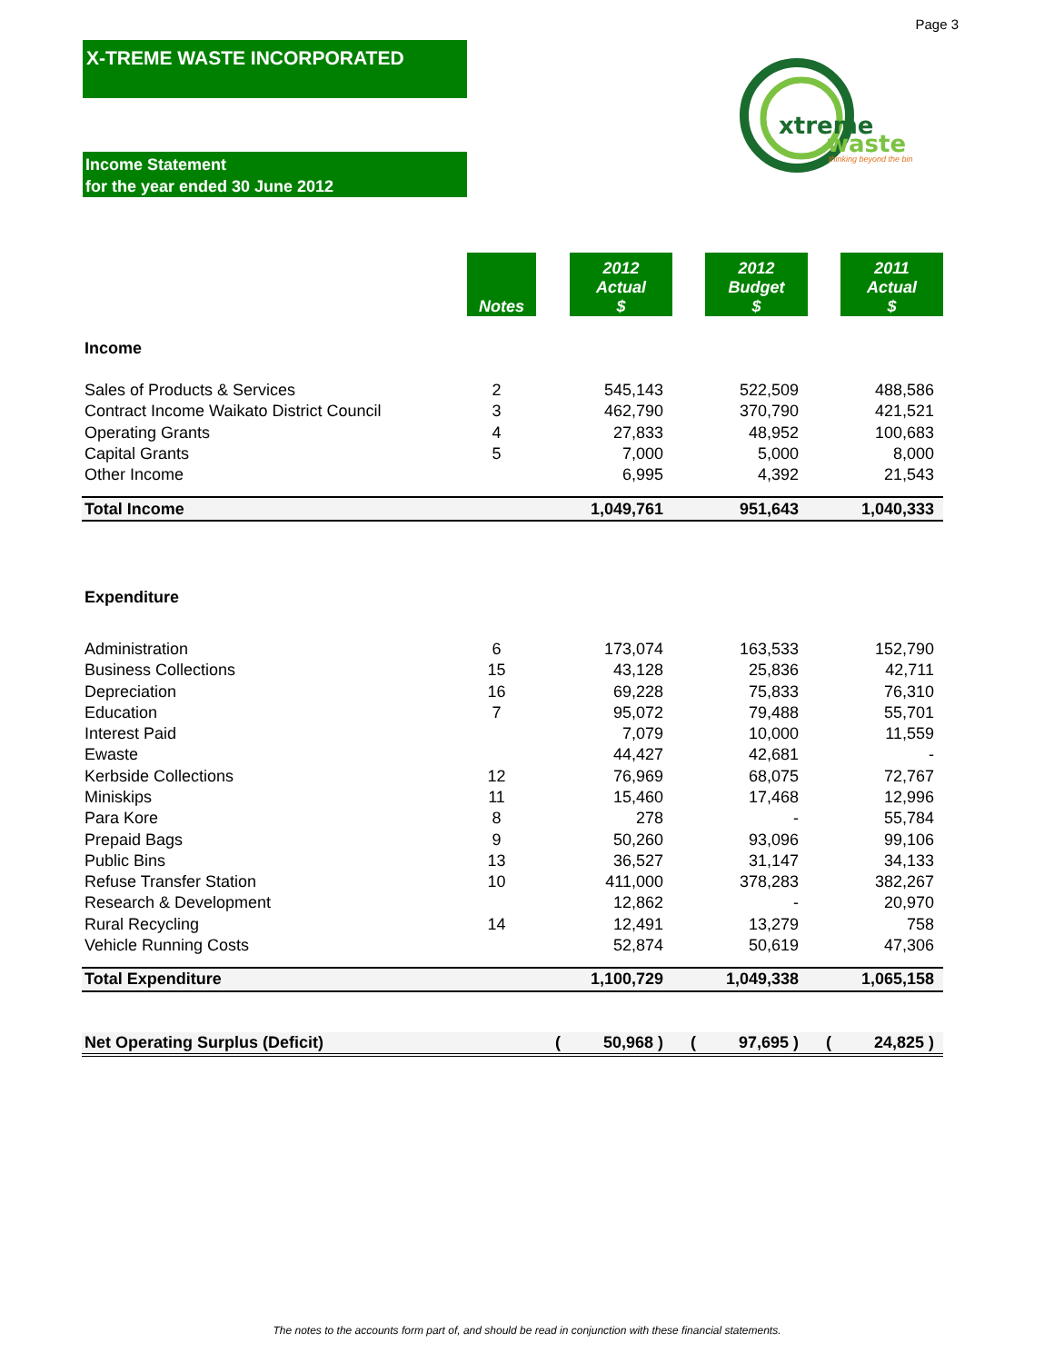Page 3
X-TREME WASTE INCORPORATED
xtreme
waste
thinking beyond the bin
Income Statement
for the year ended 30 June 2012
| | Notes | | 2012 Actual $ | | 2012 Budget $ | | 2011 Actual $ |
| --- | --- | --- | --- | --- | --- | --- | --- |
| Income | | | | | | | |
| Sales of Products & Services | 2 | | 545,143 | | 522,509 | | 488,586 |
| Contract Income Waikato District Council | 3 | | 462,790 | | 370,790 | | 421,521 |
| Operating Grants | 4 | | 27,833 | | 48,952 | | 100,683 |
| Capital Grants | 5 | | 7,000 | | 5,000 | | 8,000 |
| Other Income | | | 6,995 | | 4,392 | | 21,543 |
| Total Income | | | 1,049,761 | | 951,643 | | 1,040,333 |
| Expenditure | | | | | | | |
| Administration | 6 | | 173,074 | | 163,533 | | 152,790 |
| Business Collections | 15 | | 43,128 | | 25,836 | | 42,711 |
| Depreciation | 16 | | 69,228 | | 75,833 | | 76,310 |
| Education | 7 | | 95,072 | | 79,488 | | 55,701 |
| Interest Paid | | | 7,079 | | 10,000 | | 11,559 |
| Ewaste | | | 44,427 | | 42,681 | | - |
| Kerbside Collections | 12 | | 76,969 | | 68,075 | | 72,767 |
| Miniskips | 11 | | 15,460 | | 17,468 | | 12,996 |
| Para Kore | 8 | | 278 | | - | | 55,784 |
| Prepaid Bags | 9 | | 50,260 | | 93,096 | | 99,106 |
| Public Bins | 13 | | 36,527 | | 31,147 | | 34,133 |
| Refuse Transfer Station | 10 | | 411,000 | | 378,283 | | 382,267 |
| Research & Development | | | 12,862 | | - | | 20,970 |
| Rural Recycling | 14 | | 12,491 | | 13,279 | | 758 |
| Vehicle Running Costs | | | 52,874 | | 50,619 | | 47,306 |
| Total Expenditure | | | 1,100,729 | | 1,049,338 | | 1,065,158 |
| Net Operating Surplus (Deficit) | | ( | 50,968 ) | ( | 97,695 ) | ( | 24,825 ) |
The notes to the accounts form part of, and should be read in conjunction with these financial statements.